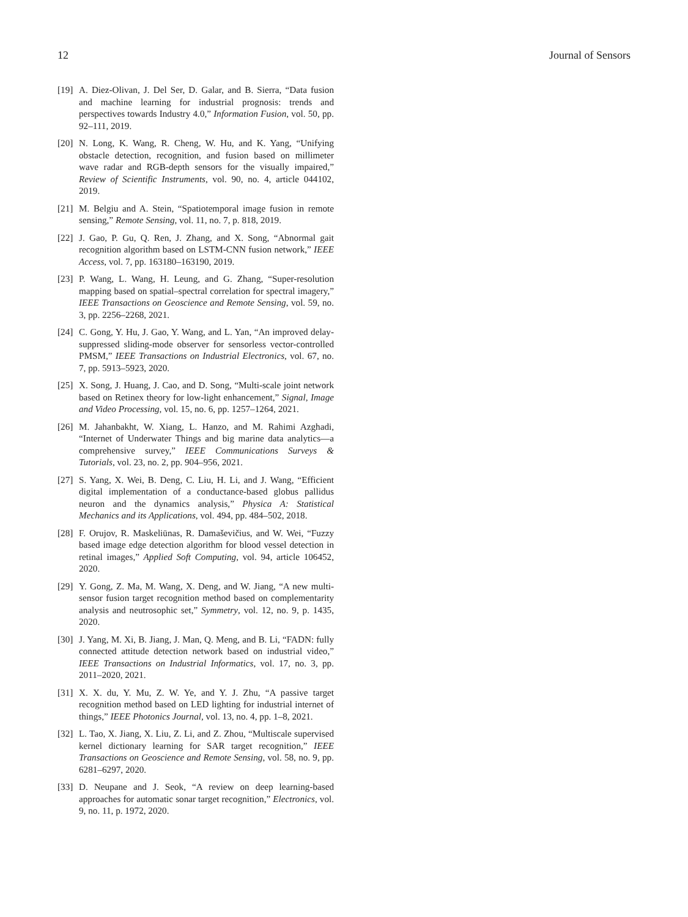12 Journal of Sensors
[19] A. Diez-Olivan, J. Del Ser, D. Galar, and B. Sierra, “Data fusion and machine learning for industrial prognosis: trends and perspectives towards Industry 4.0,” Information Fusion, vol. 50, pp. 92–111, 2019.
[20] N. Long, K. Wang, R. Cheng, W. Hu, and K. Yang, “Unifying obstacle detection, recognition, and fusion based on millimeter wave radar and RGB-depth sensors for the visually impaired,” Review of Scientific Instruments, vol. 90, no. 4, article 044102, 2019.
[21] M. Belgiu and A. Stein, “Spatiotemporal image fusion in remote sensing,” Remote Sensing, vol. 11, no. 7, p. 818, 2019.
[22] J. Gao, P. Gu, Q. Ren, J. Zhang, and X. Song, “Abnormal gait recognition algorithm based on LSTM-CNN fusion network,” IEEE Access, vol. 7, pp. 163180–163190, 2019.
[23] P. Wang, L. Wang, H. Leung, and G. Zhang, “Super-resolution mapping based on spatial–spectral correlation for spectral imagery,” IEEE Transactions on Geoscience and Remote Sensing, vol. 59, no. 3, pp. 2256–2268, 2021.
[24] C. Gong, Y. Hu, J. Gao, Y. Wang, and L. Yan, “An improved delay-suppressed sliding-mode observer for sensorless vector-controlled PMSM,” IEEE Transactions on Industrial Electronics, vol. 67, no. 7, pp. 5913–5923, 2020.
[25] X. Song, J. Huang, J. Cao, and D. Song, “Multi-scale joint network based on Retinex theory for low-light enhancement,” Signal, Image and Video Processing, vol. 15, no. 6, pp. 1257–1264, 2021.
[26] M. Jahanbakht, W. Xiang, L. Hanzo, and M. Rahimi Azghadi, “Internet of Underwater Things and big marine data analytics—a comprehensive survey,” IEEE Communications Surveys & Tutorials, vol. 23, no. 2, pp. 904–956, 2021.
[27] S. Yang, X. Wei, B. Deng, C. Liu, H. Li, and J. Wang, “Efficient digital implementation of a conductance-based globus pallidus neuron and the dynamics analysis,” Physica A: Statistical Mechanics and its Applications, vol. 494, pp. 484–502, 2018.
[28] F. Orujov, R. Maskeliūnas, R. Damaševičius, and W. Wei, “Fuzzy based image edge detection algorithm for blood vessel detection in retinal images,” Applied Soft Computing, vol. 94, article 106452, 2020.
[29] Y. Gong, Z. Ma, M. Wang, X. Deng, and W. Jiang, “A new multi-sensor fusion target recognition method based on complementarity analysis and neutrosophic set,” Symmetry, vol. 12, no. 9, p. 1435, 2020.
[30] J. Yang, M. Xi, B. Jiang, J. Man, Q. Meng, and B. Li, “FADN: fully connected attitude detection network based on industrial video,” IEEE Transactions on Industrial Informatics, vol. 17, no. 3, pp. 2011–2020, 2021.
[31] X. X. du, Y. Mu, Z. W. Ye, and Y. J. Zhu, “A passive target recognition method based on LED lighting for industrial internet of things,” IEEE Photonics Journal, vol. 13, no. 4, pp. 1–8, 2021.
[32] L. Tao, X. Jiang, X. Liu, Z. Li, and Z. Zhou, “Multiscale supervised kernel dictionary learning for SAR target recognition,” IEEE Transactions on Geoscience and Remote Sensing, vol. 58, no. 9, pp. 6281–6297, 2020.
[33] D. Neupane and J. Seok, “A review on deep learning-based approaches for automatic sonar target recognition,” Electronics, vol. 9, no. 11, p. 1972, 2020.